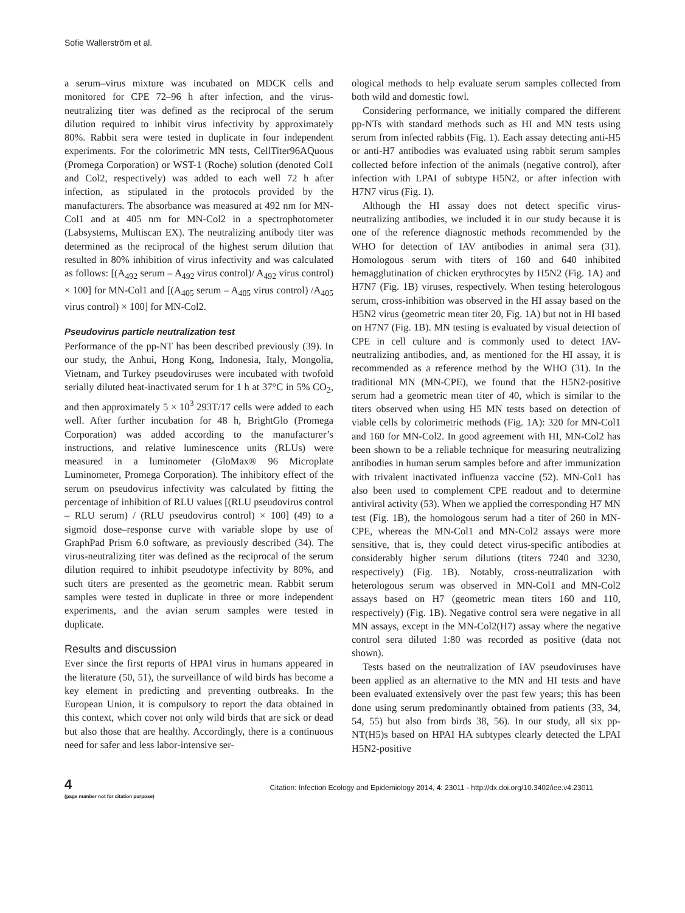Sofie Wallerström et al.
a serum–virus mixture was incubated on MDCK cells and monitored for CPE 72–96 h after infection, and the virus-neutralizing titer was defined as the reciprocal of the serum dilution required to inhibit virus infectivity by approximately 80%. Rabbit sera were tested in duplicate in four independent experiments. For the colorimetric MN tests, CellTiter96AQuous (Promega Corporation) or WST-1 (Roche) solution (denoted Col1 and Col2, respectively) was added to each well 72 h after infection, as stipulated in the protocols provided by the manufacturers. The absorbance was measured at 492 nm for MN-Col1 and at 405 nm for MN-Col2 in a spectrophotometer (Labsystems, Multiscan EX). The neutralizing antibody titer was determined as the reciprocal of the highest serum dilution that resulted in 80% inhibition of virus infectivity and was calculated as follows: [(A<sub>492</sub> serum – A<sub>492</sub> virus control)/ A<sub>492</sub> virus control) × 100] for MN-Col1 and [(A<sub>405</sub> serum – A<sub>405</sub> virus control) /A<sub>405</sub> virus control) × 100] for MN-Col2.
Pseudovirus particle neutralization test
Performance of the pp-NT has been described previously (39). In our study, the Anhui, Hong Kong, Indonesia, Italy, Mongolia, Vietnam, and Turkey pseudoviruses were incubated with twofold serially diluted heat-inactivated serum for 1 h at 37°C in 5% CO<sub>2</sub>, and then approximately 5 × 10<sup>3</sup> 293T/17 cells were added to each well. After further incubation for 48 h, BrightGlo (Promega Corporation) was added according to the manufacturer’s instructions, and relative luminescence units (RLUs) were measured in a luminometer (GloMax® 96 Microplate Luminometer, Promega Corporation). The inhibitory effect of the serum on pseudovirus infectivity was calculated by fitting the percentage of inhibition of RLU values [(RLU pseudovirus control – RLU serum) / (RLU pseudovirus control) × 100] (49) to a sigmoid dose–response curve with variable slope by use of GraphPad Prism 6.0 software, as previously described (34). The virus-neutralizing titer was defined as the reciprocal of the serum dilution required to inhibit pseudotype infectivity by 80%, and such titers are presented as the geometric mean. Rabbit serum samples were tested in duplicate in three or more independent experiments, and the avian serum samples were tested in duplicate.
Results and discussion
Ever since the first reports of HPAI virus in humans appeared in the literature (50, 51), the surveillance of wild birds has become a key element in predicting and preventing outbreaks. In the European Union, it is compulsory to report the data obtained in this context, which cover not only wild birds that are sick or dead but also those that are healthy. Accordingly, there is a continuous need for safer and less labor-intensive ser-
ological methods to help evaluate serum samples collected from both wild and domestic fowl.
Considering performance, we initially compared the different pp-NTs with standard methods such as HI and MN tests using serum from infected rabbits (Fig. 1). Each assay detecting anti-H5 or anti-H7 antibodies was evaluated using rabbit serum samples collected before infection of the animals (negative control), after infection with LPAI of subtype H5N2, or after infection with H7N7 virus (Fig. 1).
Although the HI assay does not detect specific virus-neutralizing antibodies, we included it in our study because it is one of the reference diagnostic methods recommended by the WHO for detection of IAV antibodies in animal sera (31). Homologous serum with titers of 160 and 640 inhibited hemagglutination of chicken erythrocytes by H5N2 (Fig. 1A) and H7N7 (Fig. 1B) viruses, respectively. When testing heterologous serum, cross-inhibition was observed in the HI assay based on the H5N2 virus (geometric mean titer 20, Fig. 1A) but not in HI based on H7N7 (Fig. 1B). MN testing is evaluated by visual detection of CPE in cell culture and is commonly used to detect IAV-neutralizing antibodies, and, as mentioned for the HI assay, it is recommended as a reference method by the WHO (31). In the traditional MN (MN-CPE), we found that the H5N2-positive serum had a geometric mean titer of 40, which is similar to the titers observed when using H5 MN tests based on detection of viable cells by colorimetric methods (Fig. 1A): 320 for MN-Col1 and 160 for MN-Col2. In good agreement with HI, MN-Col2 has been shown to be a reliable technique for measuring neutralizing antibodies in human serum samples before and after immunization with trivalent inactivated influenza vaccine (52). MN-Col1 has also been used to complement CPE readout and to determine antiviral activity (53). When we applied the corresponding H7 MN test (Fig. 1B), the homologous serum had a titer of 260 in MN-CPE, whereas the MN-Col1 and MN-Col2 assays were more sensitive, that is, they could detect virus-specific antibodies at considerably higher serum dilutions (titers 7240 and 3230, respectively) (Fig. 1B). Notably, cross-neutralization with heterologous serum was observed in MN-Col1 and MN-Col2 assays based on H7 (geometric mean titers 160 and 110, respectively) (Fig. 1B). Negative control sera were negative in all MN assays, except in the MN-Col2(H7) assay where the negative control sera diluted 1:80 was recorded as positive (data not shown).
Tests based on the neutralization of IAV pseudoviruses have been applied as an alternative to the MN and HI tests and have been evaluated extensively over the past few years; this has been done using serum predominantly obtained from patients (33, 34, 54, 55) but also from birds 38, 56). In our study, all six pp-NT(H5)s based on HPAI HA subtypes clearly detected the LPAI H5N2-positive
4
(page number not for citation purpose)
Citation: Infection Ecology and Epidemiology 2014, 4: 23011 - http://dx.doi.org/10.3402/iee.v4.23011